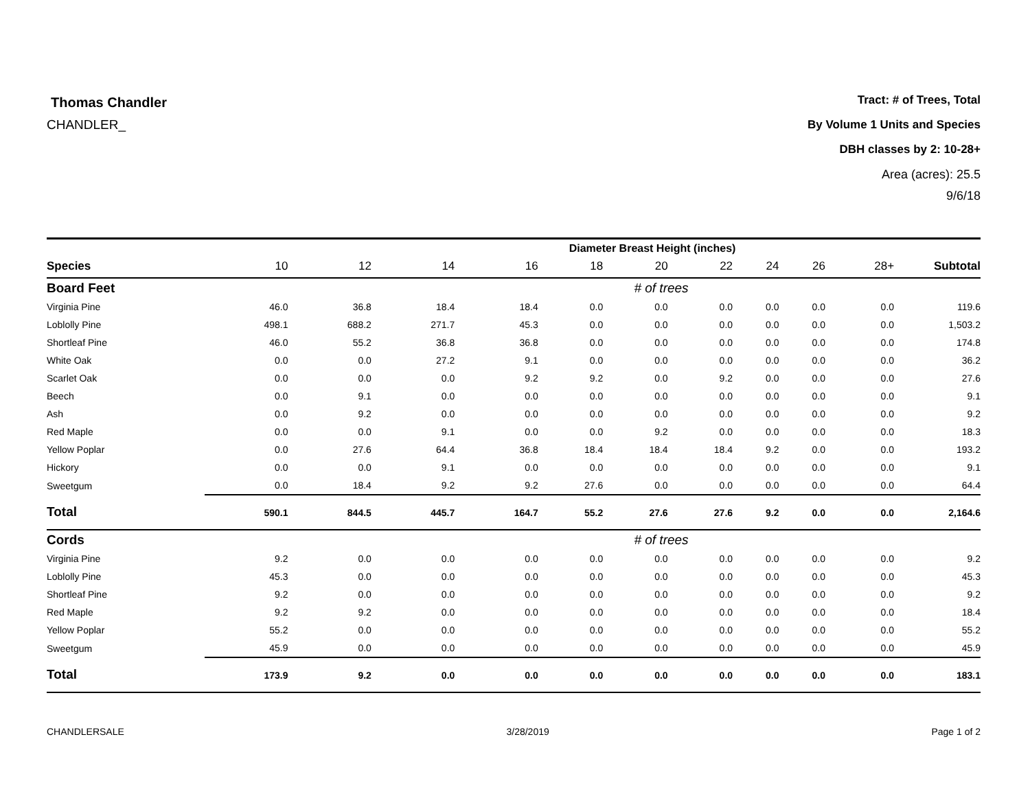Thomas Chandler
CHANDLER_
Tract: # of Trees, Total
By Volume 1 Units and Species
DBH classes by 2: 10-28+
Area (acres): 25.5
9/6/18
| | Diameter Breast Height (inches) | | | | | | | | | | |
| --- | --- | --- | --- | --- | --- | --- | --- | --- | --- | --- | --- |
| Species | 10 | 12 | 14 | 16 | 18 | 20 | 22 | 24 | 26 | 28+ | Subtotal |
| Board Feet | # of trees | | | | | | | | | | |
| Virginia Pine | 46.0 | 36.8 | 18.4 | 18.4 | 0.0 | 0.0 | 0.0 | 0.0 | 0.0 | 0.0 | 119.6 |
| Loblolly Pine | 498.1 | 688.2 | 271.7 | 45.3 | 0.0 | 0.0 | 0.0 | 0.0 | 0.0 | 0.0 | 1,503.2 |
| Shortleaf Pine | 46.0 | 55.2 | 36.8 | 36.8 | 0.0 | 0.0 | 0.0 | 0.0 | 0.0 | 0.0 | 174.8 |
| White Oak | 0.0 | 0.0 | 27.2 | 9.1 | 0.0 | 0.0 | 0.0 | 0.0 | 0.0 | 0.0 | 36.2 |
| Scarlet Oak | 0.0 | 0.0 | 0.0 | 9.2 | 9.2 | 0.0 | 9.2 | 0.0 | 0.0 | 0.0 | 27.6 |
| Beech | 0.0 | 9.1 | 0.0 | 0.0 | 0.0 | 0.0 | 0.0 | 0.0 | 0.0 | 0.0 | 9.1 |
| Ash | 0.0 | 9.2 | 0.0 | 0.0 | 0.0 | 0.0 | 0.0 | 0.0 | 0.0 | 0.0 | 9.2 |
| Red Maple | 0.0 | 0.0 | 9.1 | 0.0 | 0.0 | 9.2 | 0.0 | 0.0 | 0.0 | 0.0 | 18.3 |
| Yellow Poplar | 0.0 | 27.6 | 64.4 | 36.8 | 18.4 | 18.4 | 18.4 | 9.2 | 0.0 | 0.0 | 193.2 |
| Hickory | 0.0 | 0.0 | 9.1 | 0.0 | 0.0 | 0.0 | 0.0 | 0.0 | 0.0 | 0.0 | 9.1 |
| Sweetgum | 0.0 | 18.4 | 9.2 | 9.2 | 27.6 | 0.0 | 0.0 | 0.0 | 0.0 | 0.0 | 64.4 |
| Total | 590.1 | 844.5 | 445.7 | 164.7 | 55.2 | 27.6 | 27.6 | 9.2 | 0.0 | 0.0 | 2,164.6 |
| Cords | # of trees | | | | | | | | | | |
| Virginia Pine | 9.2 | 0.0 | 0.0 | 0.0 | 0.0 | 0.0 | 0.0 | 0.0 | 0.0 | 0.0 | 9.2 |
| Loblolly Pine | 45.3 | 0.0 | 0.0 | 0.0 | 0.0 | 0.0 | 0.0 | 0.0 | 0.0 | 0.0 | 45.3 |
| Shortleaf Pine | 9.2 | 0.0 | 0.0 | 0.0 | 0.0 | 0.0 | 0.0 | 0.0 | 0.0 | 0.0 | 9.2 |
| Red Maple | 9.2 | 9.2 | 0.0 | 0.0 | 0.0 | 0.0 | 0.0 | 0.0 | 0.0 | 0.0 | 18.4 |
| Yellow Poplar | 55.2 | 0.0 | 0.0 | 0.0 | 0.0 | 0.0 | 0.0 | 0.0 | 0.0 | 0.0 | 55.2 |
| Sweetgum | 45.9 | 0.0 | 0.0 | 0.0 | 0.0 | 0.0 | 0.0 | 0.0 | 0.0 | 0.0 | 45.9 |
| Total | 173.9 | 9.2 | 0.0 | 0.0 | 0.0 | 0.0 | 0.0 | 0.0 | 0.0 | 0.0 | 183.1 |
CHANDLERSALE 3/28/2019 Page 1 of 2